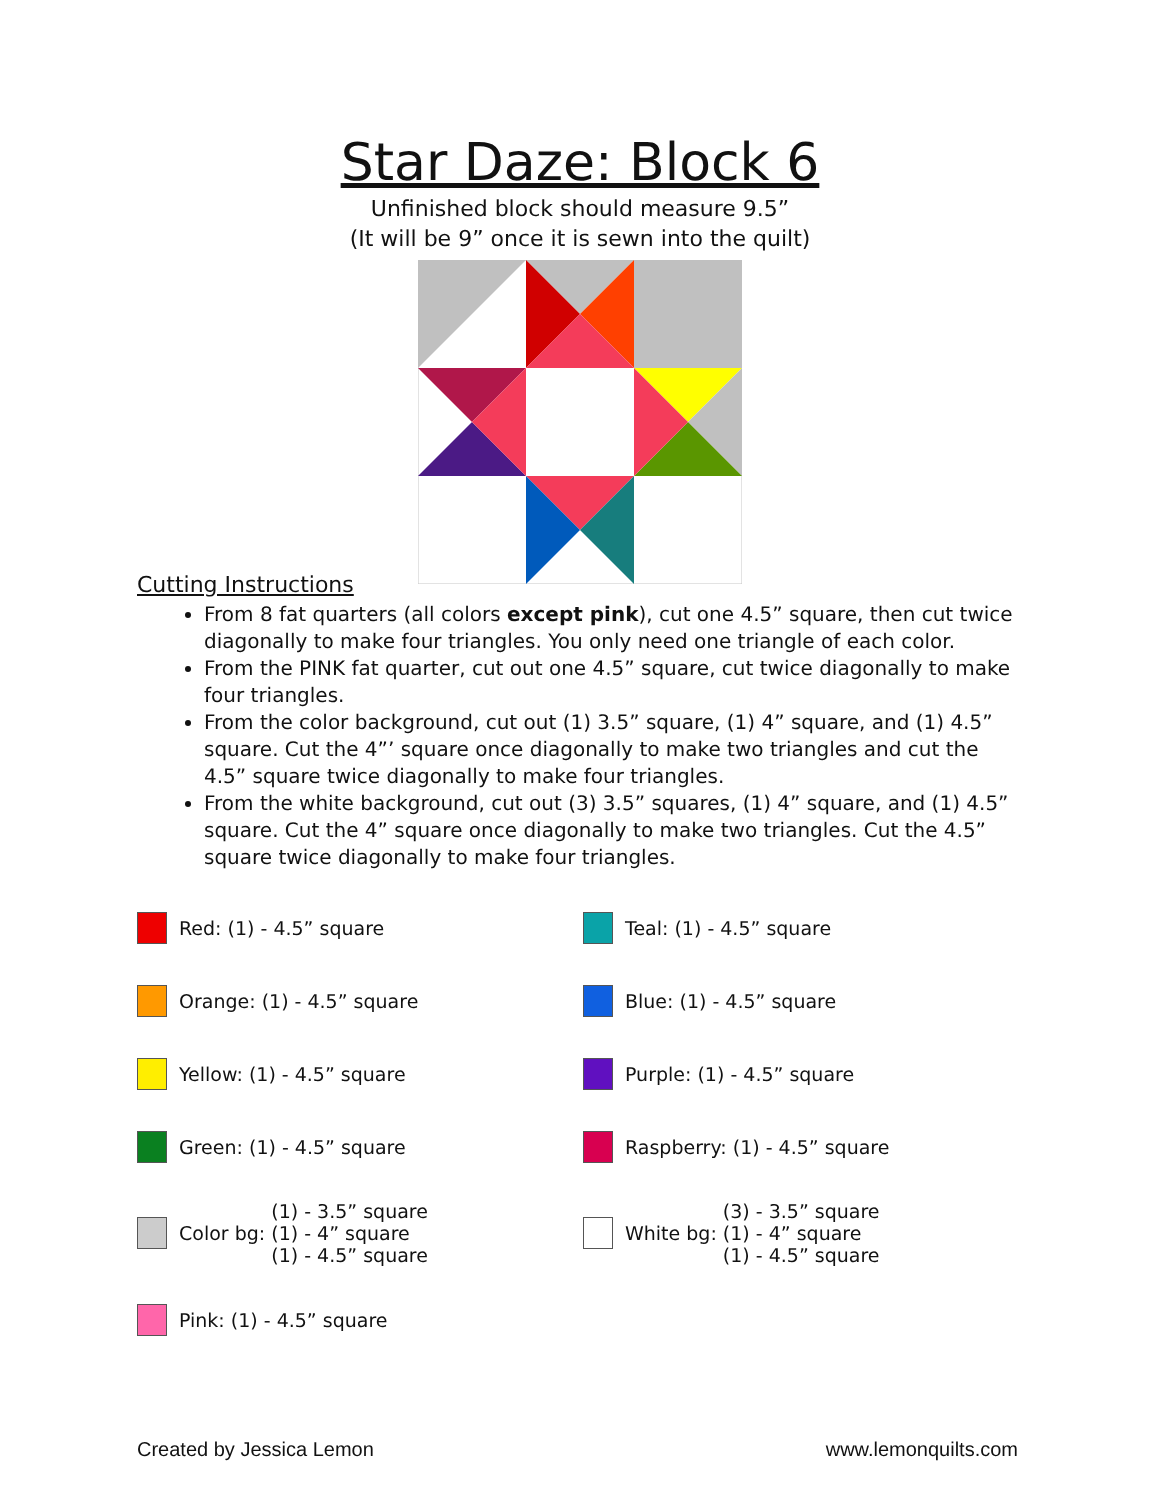Star Daze: Block 6
Unfinished block should measure 9.5”
(It will be 9” once it is sewn into the quilt)
Cutting Instructions
From 8 fat quarters (all colors except pink), cut one 4.5” square, then cut twice diagonally to make four triangles. You only need one triangle of each color.
From the PINK fat quarter, cut out one 4.5” square, cut twice diagonally to make four triangles.
From the color background, cut out (1) 3.5” square, (1) 4” square, and (1) 4.5” square. Cut the 4”’ square once diagonally to make two triangles and cut the 4.5” square twice diagonally to make four triangles.
From the white background, cut out (3) 3.5” squares, (1) 4” square, and (1) 4.5” square. Cut the 4” square once diagonally to make two triangles. Cut the 4.5” square twice diagonally to make four triangles.
Red: (1) - 4.5” square
Teal: (1) - 4.5” square
Orange: (1) - 4.5” square
Blue: (1) - 4.5” square
Yellow: (1) - 4.5” square
Purple: (1) - 4.5” square
Green: (1) - 4.5” square
Raspberry: (1) - 4.5” square
Color bg: (1) - 3.5” square
(1) - 4” square
(1) - 4.5” square
White bg: (3) - 3.5” square
(1) - 4” square
(1) - 4.5” square
Pink: (1) - 4.5” square
Created by Jessica Lemon www.lemonquilts.com